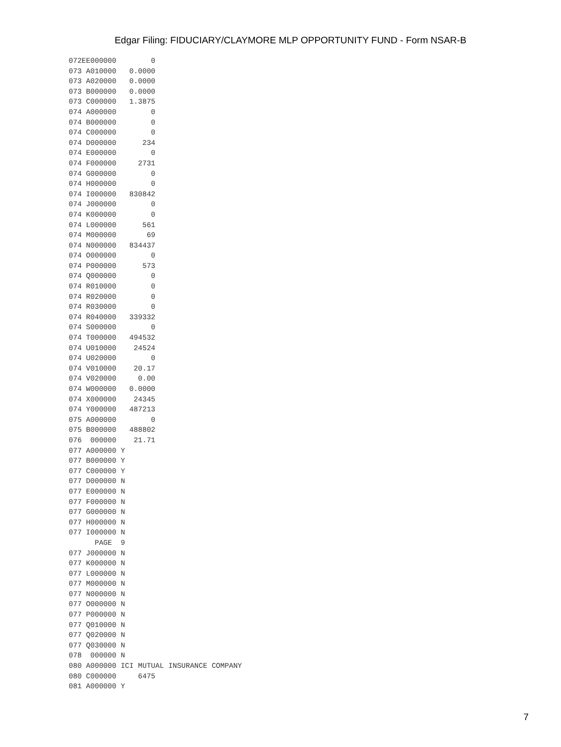Edgar Filing: FIDUCIARY/CLAYMORE MLP OPPORTUNITY FUND - Form NSAR-B
072EE000000        0
073 A010000   0.0000
073 A020000   0.0000
073 B000000   0.0000
073 C000000   1.3875
074 A000000        0
074 B000000        0
074 C000000        0
074 D000000      234
074 E000000        0
074 F000000     2731
074 G000000        0
074 H000000        0
074 I000000   830842
074 J000000        0
074 K000000        0
074 L000000      561
074 M000000       69
074 N000000   834437
074 O000000        0
074 P000000      573
074 Q000000        0
074 R010000        0
074 R020000        0
074 R030000        0
074 R040000   339332
074 S000000        0
074 T000000   494532
074 U010000    24524
074 U020000        0
074 V010000    20.17
074 V020000     0.00
074 W000000   0.0000
074 X000000    24345
074 Y000000   487213
075 A000000        0
075 B000000   488802
076  000000    21.71
077 A000000 Y
077 B000000 Y
077 C000000 Y
077 D000000 N
077 E000000 N
077 F000000 N
077 G000000 N
077 H000000 N
077 I000000 N
      PAGE  9
077 J000000 N
077 K000000 N
077 L000000 N
077 M000000 N
077 N000000 N
077 O000000 N
077 P000000 N
077 Q010000 N
077 Q020000 N
077 Q030000 N
078  000000 N
080 A000000 ICI MUTUAL INSURANCE COMPANY
080 C000000     6475
081 A000000 Y
7